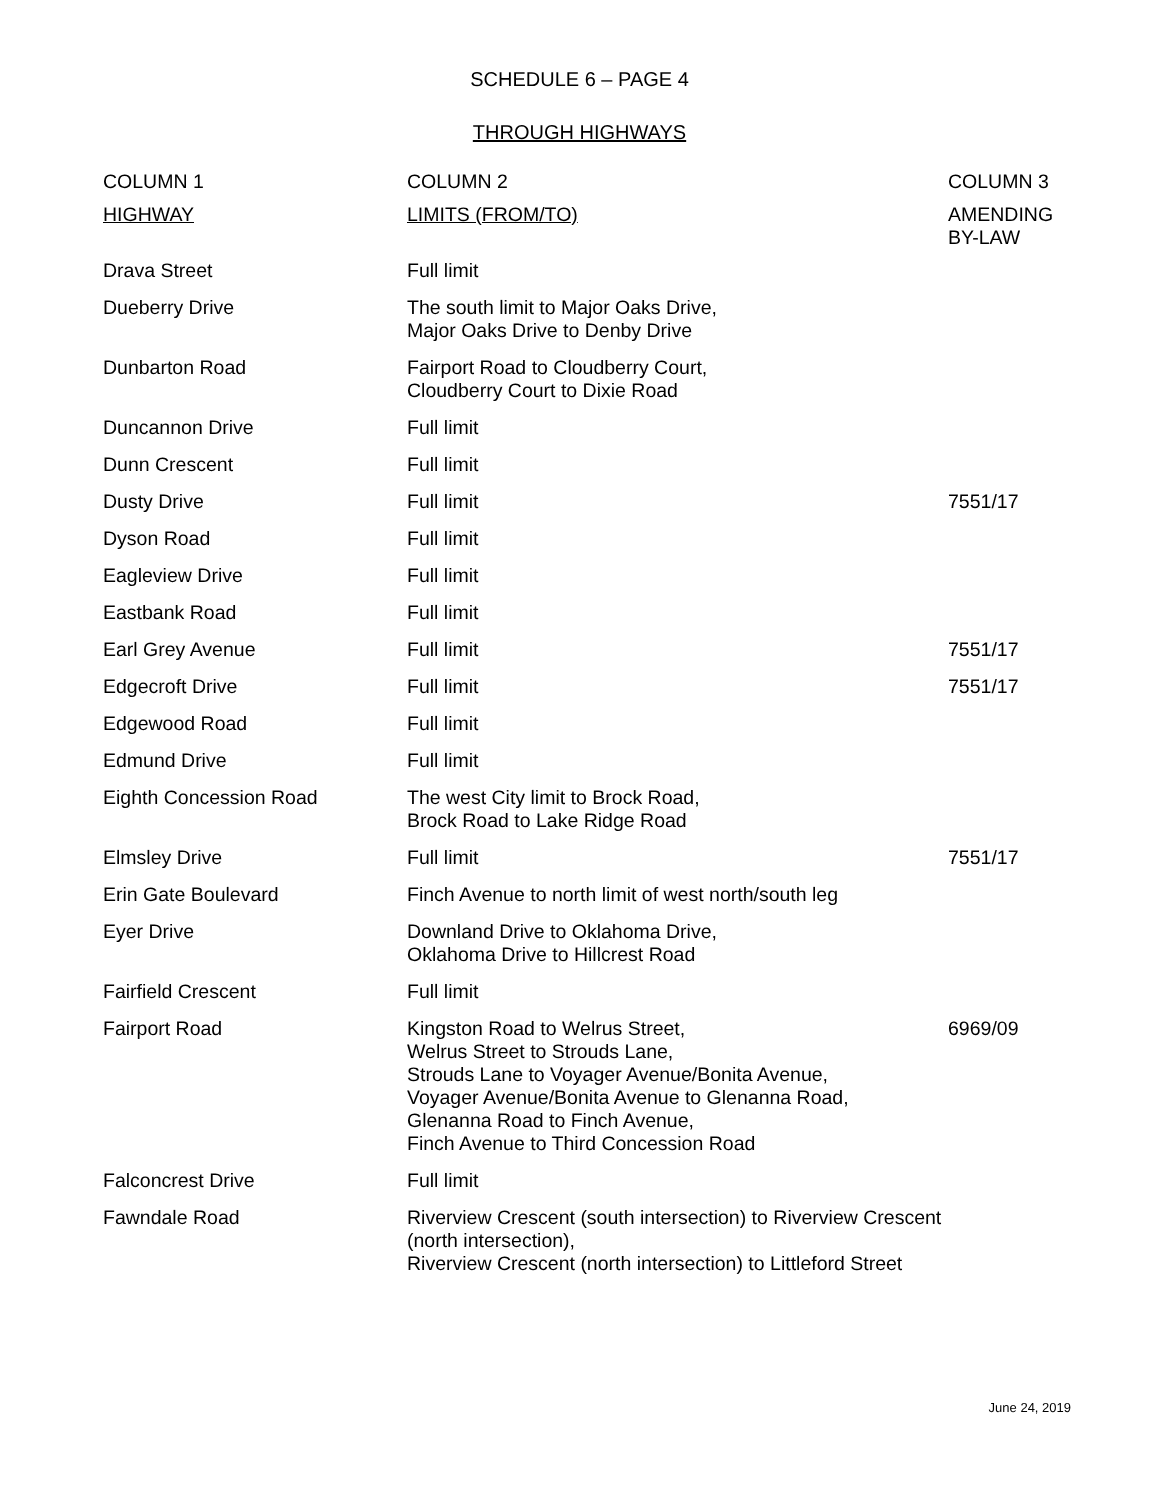SCHEDULE 6 – PAGE 4
THROUGH HIGHWAYS
| COLUMN 1 | COLUMN 2 | COLUMN 3 |
| --- | --- | --- |
| HIGHWAY | LIMITS (FROM/TO) | AMENDING BY-LAW |
| Drava Street | Full limit | |
| Dueberry Drive | The south limit to Major Oaks Drive, Major Oaks Drive to Denby Drive | |
| Dunbarton Road | Fairport Road to Cloudberry Court, Cloudberry Court to Dixie Road | |
| Duncannon Drive | Full limit | |
| Dunn Crescent | Full limit | |
| Dusty Drive | Full limit | 7551/17 |
| Dyson Road | Full limit | |
| Eagleview Drive | Full limit | |
| Eastbank Road | Full limit | |
| Earl Grey Avenue | Full limit | 7551/17 |
| Edgecroft Drive | Full limit | 7551/17 |
| Edgewood Road | Full limit | |
| Edmund Drive | Full limit | |
| Eighth Concession Road | The west City limit to Brock Road, Brock Road to Lake Ridge Road | |
| Elmsley Drive | Full limit | 7551/17 |
| Erin Gate Boulevard | Finch Avenue to north limit of west north/south leg | |
| Eyer Drive | Downland Drive to Oklahoma Drive, Oklahoma Drive to Hillcrest Road | |
| Fairfield Crescent | Full limit | |
| Fairport Road | Kingston Road to Welrus Street, Welrus Street to Strouds Lane, Strouds Lane to Voyager Avenue/Bonita Avenue, Voyager Avenue/Bonita Avenue to Glenanna Road, Glenanna Road to Finch Avenue, Finch Avenue to Third Concession Road | 6969/09 |
| Falconcrest Drive | Full limit | |
| Fawndale Road | Riverview Crescent (south intersection) to Riverview Crescent (north intersection), Riverview Crescent (north intersection) to Littleford Street | |
June 24, 2019